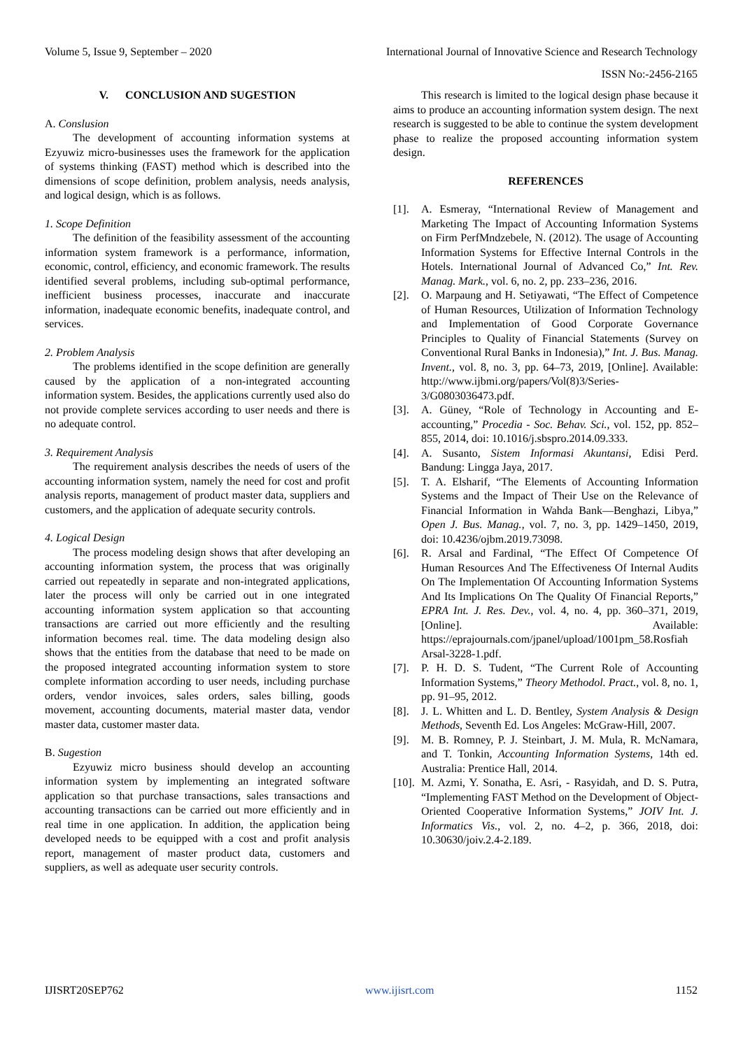Volume 5, Issue 9, September – 2020 International Journal of Innovative Science and Research Technology
ISSN No:-2456-2165
V. CONCLUSION AND SUGESTION
A. Conslusion
The development of accounting information systems at Ezyuwiz micro-businesses uses the framework for the application of systems thinking (FAST) method which is described into the dimensions of scope definition, problem analysis, needs analysis, and logical design, which is as follows.
1. Scope Definition
The definition of the feasibility assessment of the accounting information system framework is a performance, information, economic, control, efficiency, and economic framework. The results identified several problems, including sub-optimal performance, inefficient business processes, inaccurate and inaccurate information, inadequate economic benefits, inadequate control, and services.
2. Problem Analysis
The problems identified in the scope definition are generally caused by the application of a non-integrated accounting information system. Besides, the applications currently used also do not provide complete services according to user needs and there is no adequate control.
3. Requirement Analysis
The requirement analysis describes the needs of users of the accounting information system, namely the need for cost and profit analysis reports, management of product master data, suppliers and customers, and the application of adequate security controls.
4. Logical Design
The process modeling design shows that after developing an accounting information system, the process that was originally carried out repeatedly in separate and non-integrated applications, later the process will only be carried out in one integrated accounting information system application so that accounting transactions are carried out more efficiently and the resulting information becomes real. time. The data modeling design also shows that the entities from the database that need to be made on the proposed integrated accounting information system to store complete information according to user needs, including purchase orders, vendor invoices, sales orders, sales billing, goods movement, accounting documents, material master data, vendor master data, customer master data.
B. Sugestion
Ezyuwiz micro business should develop an accounting information system by implementing an integrated software application so that purchase transactions, sales transactions and accounting transactions can be carried out more efficiently and in real time in one application. In addition, the application being developed needs to be equipped with a cost and profit analysis report, management of master product data, customers and suppliers, as well as adequate user security controls.
This research is limited to the logical design phase because it aims to produce an accounting information system design. The next research is suggested to be able to continue the system development phase to realize the proposed accounting information system design.
REFERENCES
[1]. A. Esmeray, “International Review of Management and Marketing The Impact of Accounting Information Systems on Firm PerfMndzebele, N. (2012). The usage of Accounting Information Systems for Effective Internal Controls in the Hotels. International Journal of Advanced Co,” Int. Rev. Manag. Mark., vol. 6, no. 2, pp. 233–236, 2016.
[2]. O. Marpaung and H. Setiyawati, “The Effect of Competence of Human Resources, Utilization of Information Technology and Implementation of Good Corporate Governance Principles to Quality of Financial Statements (Survey on Conventional Rural Banks in Indonesia),” Int. J. Bus. Manag. Invent., vol. 8, no. 3, pp. 64–73, 2019, [Online]. Available: http://www.ijbmi.org/papers/Vol(8)3/Series-3/G0803036473.pdf.
[3]. A. Güney, “Role of Technology in Accounting and E-accounting,” Procedia - Soc. Behav. Sci., vol. 152, pp. 852–855, 2014, doi: 10.1016/j.sbspro.2014.09.333.
[4]. A. Susanto, Sistem Informasi Akuntansi, Edisi Perd. Bandung: Lingga Jaya, 2017.
[5]. T. A. Elsharif, “The Elements of Accounting Information Systems and the Impact of Their Use on the Relevance of Financial Information in Wahda Bank—Benghazi, Libya,” Open J. Bus. Manag., vol. 7, no. 3, pp. 1429–1450, 2019, doi: 10.4236/ojbm.2019.73098.
[6]. R. Arsal and Fardinal, “The Effect Of Competence Of Human Resources And The Effectiveness Of Internal Audits On The Implementation Of Accounting Information Systems And Its Implications On The Quality Of Financial Reports,” EPRA Int. J. Res. Dev., vol. 4, no. 4, pp. 360–371, 2019, [Online]. Available: https://eprajournals.com/jpanel/upload/1001pm_58.Rosfiah Arsal-3228-1.pdf.
[7]. P. H. D. S. Tudent, “The Current Role of Accounting Information Systems,” Theory Methodol. Pract., vol. 8, no. 1, pp. 91–95, 2012.
[8]. J. L. Whitten and L. D. Bentley, System Analysis & Design Methods, Seventh Ed. Los Angeles: McGraw-Hill, 2007.
[9]. M. B. Romney, P. J. Steinbart, J. M. Mula, R. McNamara, and T. Tonkin, Accounting Information Systems, 14th ed. Australia: Prentice Hall, 2014.
[10]. M. Azmi, Y. Sonatha, E. Asri, - Rasyidah, and D. S. Putra, “Implementing FAST Method on the Development of Object-Oriented Cooperative Information Systems,” JOIV Int. J. Informatics Vis., vol. 2, no. 4–2, p. 366, 2018, doi: 10.30630/joiv.2.4-2.189.
IJISRT20SEP762 www.ijisrt.com 1152